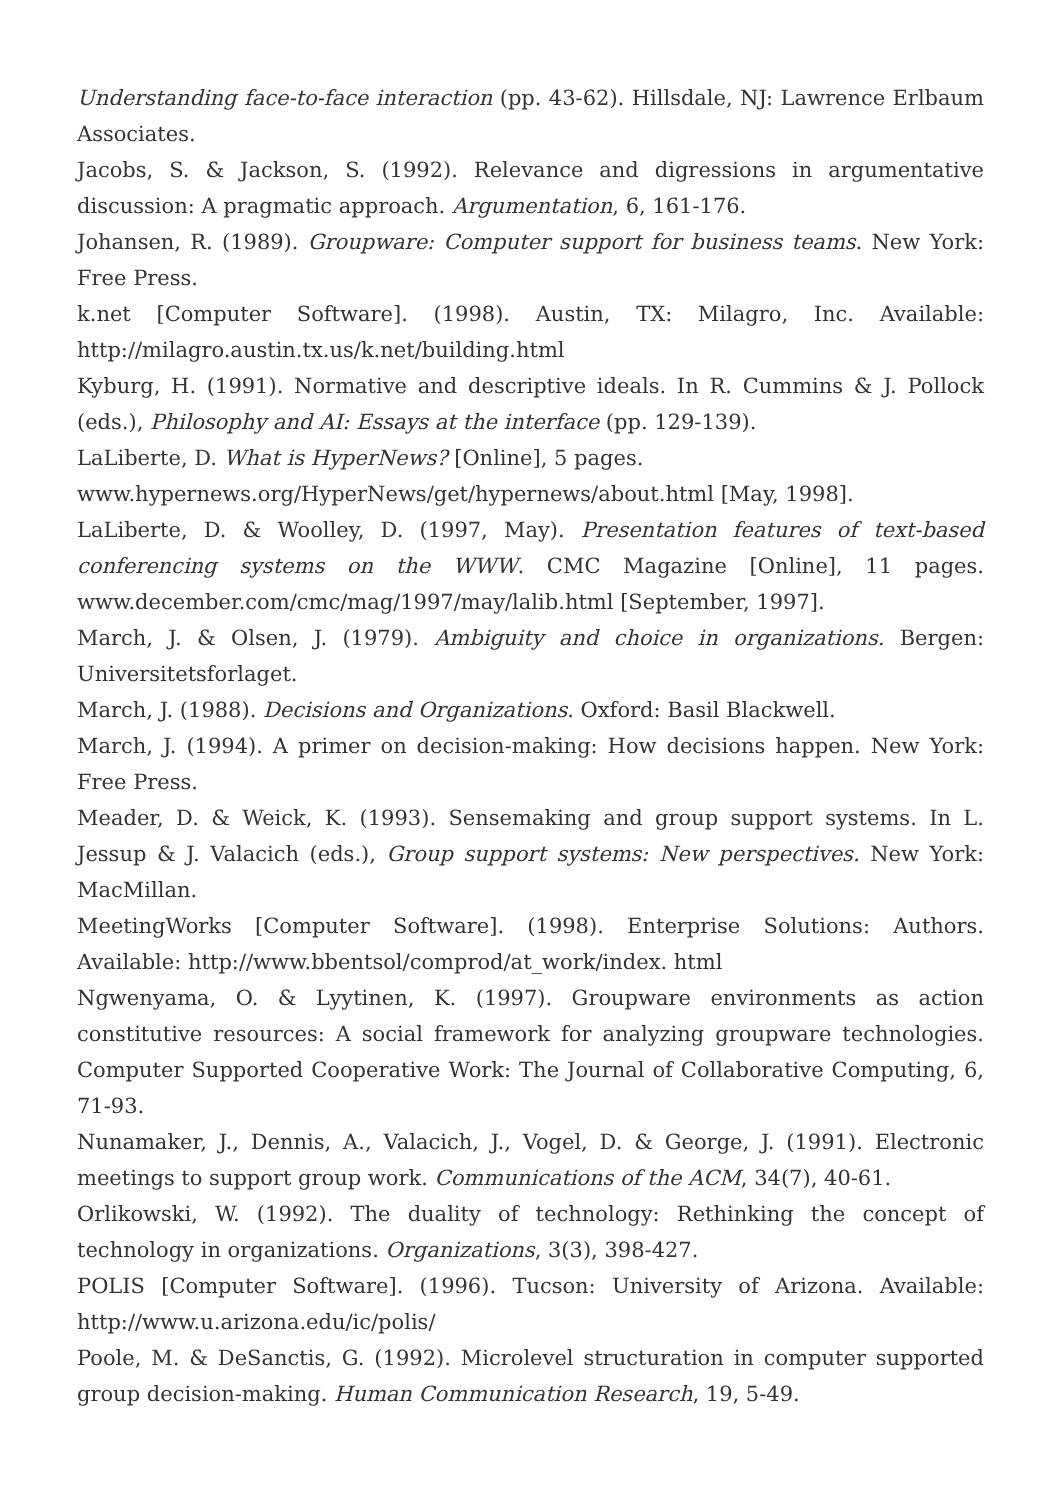Understanding face-to-face interaction (pp. 43-62). Hillsdale, NJ: Lawrence Erlbaum Associates.
Jacobs, S. & Jackson, S. (1992). Relevance and digressions in argumentative discussion: A pragmatic approach. Argumentation, 6, 161-176.
Johansen, R. (1989). Groupware: Computer support for business teams. New York: Free Press.
k.net [Computer Software]. (1998). Austin, TX: Milagro, Inc. Available: http://milagro.austin.tx.us/k.net/building.html
Kyburg, H. (1991). Normative and descriptive ideals. In R. Cummins & J. Pollock (eds.), Philosophy and AI: Essays at the interface (pp. 129-139).
LaLiberte, D. What is HyperNews? [Online], 5 pages.
www.hypernews.org/HyperNews/get/hypernews/about.html [May, 1998].
LaLiberte, D. & Woolley, D. (1997, May). Presentation features of text-based conferencing systems on the WWW. CMC Magazine [Online], 11 pages. www.december.com/cmc/mag/1997/may/lalib.html [September, 1997].
March, J. & Olsen, J. (1979). Ambiguity and choice in organizations. Bergen: Universitetsforlaget.
March, J. (1988). Decisions and Organizations. Oxford: Basil Blackwell.
March, J. (1994). A primer on decision-making: How decisions happen. New York: Free Press.
Meader, D. & Weick, K. (1993). Sensemaking and group support systems. In L. Jessup & J. Valacich (eds.), Group support systems: New perspectives. New York: MacMillan.
MeetingWorks [Computer Software]. (1998). Enterprise Solutions: Authors. Available: http://www.bbentsol/comprod/at_work/index. html
Ngwenyama, O. & Lyytinen, K. (1997). Groupware environments as action constitutive resources: A social framework for analyzing groupware technologies. Computer Supported Cooperative Work: The Journal of Collaborative Computing, 6, 71-93.
Nunamaker, J., Dennis, A., Valacich, J., Vogel, D. & George, J. (1991). Electronic meetings to support group work. Communications of the ACM, 34(7), 40-61.
Orlikowski, W. (1992). The duality of technology: Rethinking the concept of technology in organizations. Organizations, 3(3), 398-427.
POLIS [Computer Software]. (1996). Tucson: University of Arizona. Available: http://www.u.arizona.edu/ic/polis/
Poole, M. & DeSanctis, G. (1992). Microlevel structuration in computer supported group decision-making. Human Communication Research, 19, 5-49.